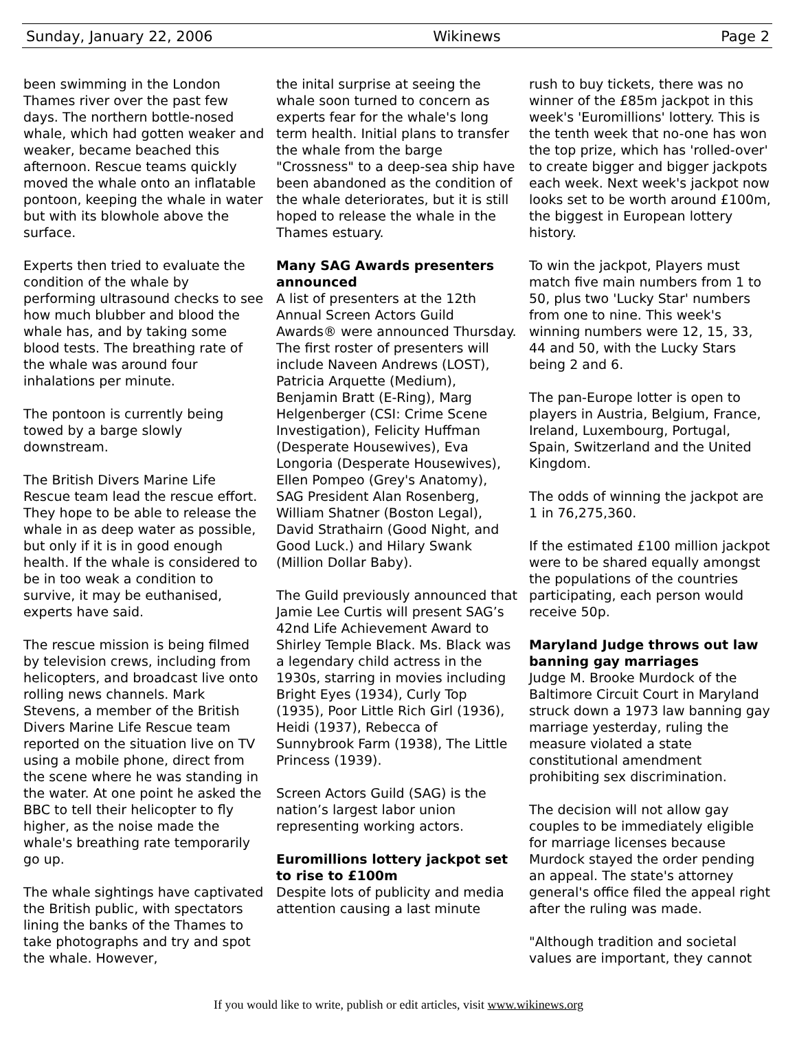Sunday, January 22, 2006 Wikinews Page 2
been swimming in the London Thames river over the past few days. The northern bottle-nosed whale, which had gotten weaker and weaker, became beached this afternoon. Rescue teams quickly moved the whale onto an inflatable pontoon, keeping the whale in water but with its blowhole above the surface.
Experts then tried to evaluate the condition of the whale by performing ultrasound checks to see how much blubber and blood the whale has, and by taking some blood tests. The breathing rate of the whale was around four inhalations per minute.
The pontoon is currently being towed by a barge slowly downstream.
The British Divers Marine Life Rescue team lead the rescue effort. They hope to be able to release the whale in as deep water as possible, but only if it is in good enough health. If the whale is considered to be in too weak a condition to survive, it may be euthanised, experts have said.
The rescue mission is being filmed by television crews, including from helicopters, and broadcast live onto rolling news channels. Mark Stevens, a member of the British Divers Marine Life Rescue team reported on the situation live on TV using a mobile phone, direct from the scene where he was standing in the water. At one point he asked the BBC to tell their helicopter to fly higher, as the noise made the whale's breathing rate temporarily go up.
The whale sightings have captivated the British public, with spectators lining the banks of the Thames to take photographs and try and spot the whale. However,
the inital surprise at seeing the whale soon turned to concern as experts fear for the whale's long term health. Initial plans to transfer the whale from the barge "Crossness" to a deep-sea ship have been abandoned as the condition of the whale deteriorates, but it is still hoped to release the whale in the Thames estuary.
Many SAG Awards presenters announced
A list of presenters at the 12th Annual Screen Actors Guild Awards® were announced Thursday. The first roster of presenters will include Naveen Andrews (LOST), Patricia Arquette (Medium), Benjamin Bratt (E-Ring), Marg Helgenberger (CSI: Crime Scene Investigation), Felicity Huffman (Desperate Housewives), Eva Longoria (Desperate Housewives), Ellen Pompeo (Grey's Anatomy), SAG President Alan Rosenberg, William Shatner (Boston Legal), David Strathairn (Good Night, and Good Luck.) and Hilary Swank (Million Dollar Baby).
The Guild previously announced that Jamie Lee Curtis will present SAG’s 42nd Life Achievement Award to Shirley Temple Black. Ms. Black was a legendary child actress in the 1930s, starring in movies including Bright Eyes (1934), Curly Top (1935), Poor Little Rich Girl (1936), Heidi (1937), Rebecca of Sunnybrook Farm (1938), The Little Princess (1939).
Screen Actors Guild (SAG) is the nation’s largest labor union representing working actors.
Euromillions lottery jackpot set to rise to £100m
Despite lots of publicity and media attention causing a last minute
rush to buy tickets, there was no winner of the £85m jackpot in this week's 'Euromillions' lottery. This is the tenth week that no-one has won the top prize, which has 'rolled-over' to create bigger and bigger jackpots each week. Next week's jackpot now looks set to be worth around £100m, the biggest in European lottery history.
To win the jackpot, Players must match five main numbers from 1 to 50, plus two 'Lucky Star' numbers from one to nine. This week's winning numbers were 12, 15, 33, 44 and 50, with the Lucky Stars being 2 and 6.
The pan-Europe lotter is open to players in Austria, Belgium, France, Ireland, Luxembourg, Portugal, Spain, Switzerland and the United Kingdom.
The odds of winning the jackpot are 1 in 76,275,360.
If the estimated £100 million jackpot were to be shared equally amongst the populations of the countries participating, each person would receive 50p.
Maryland Judge throws out law banning gay marriages
Judge M. Brooke Murdock of the Baltimore Circuit Court in Maryland struck down a 1973 law banning gay marriage yesterday, ruling the measure violated a state constitutional amendment prohibiting sex discrimination.
The decision will not allow gay couples to be immediately eligible for marriage licenses because Murdock stayed the order pending an appeal. The state's attorney general's office filed the appeal right after the ruling was made.
"Although tradition and societal values are important, they cannot
If you would like to write, publish or edit articles, visit www.wikinews.org